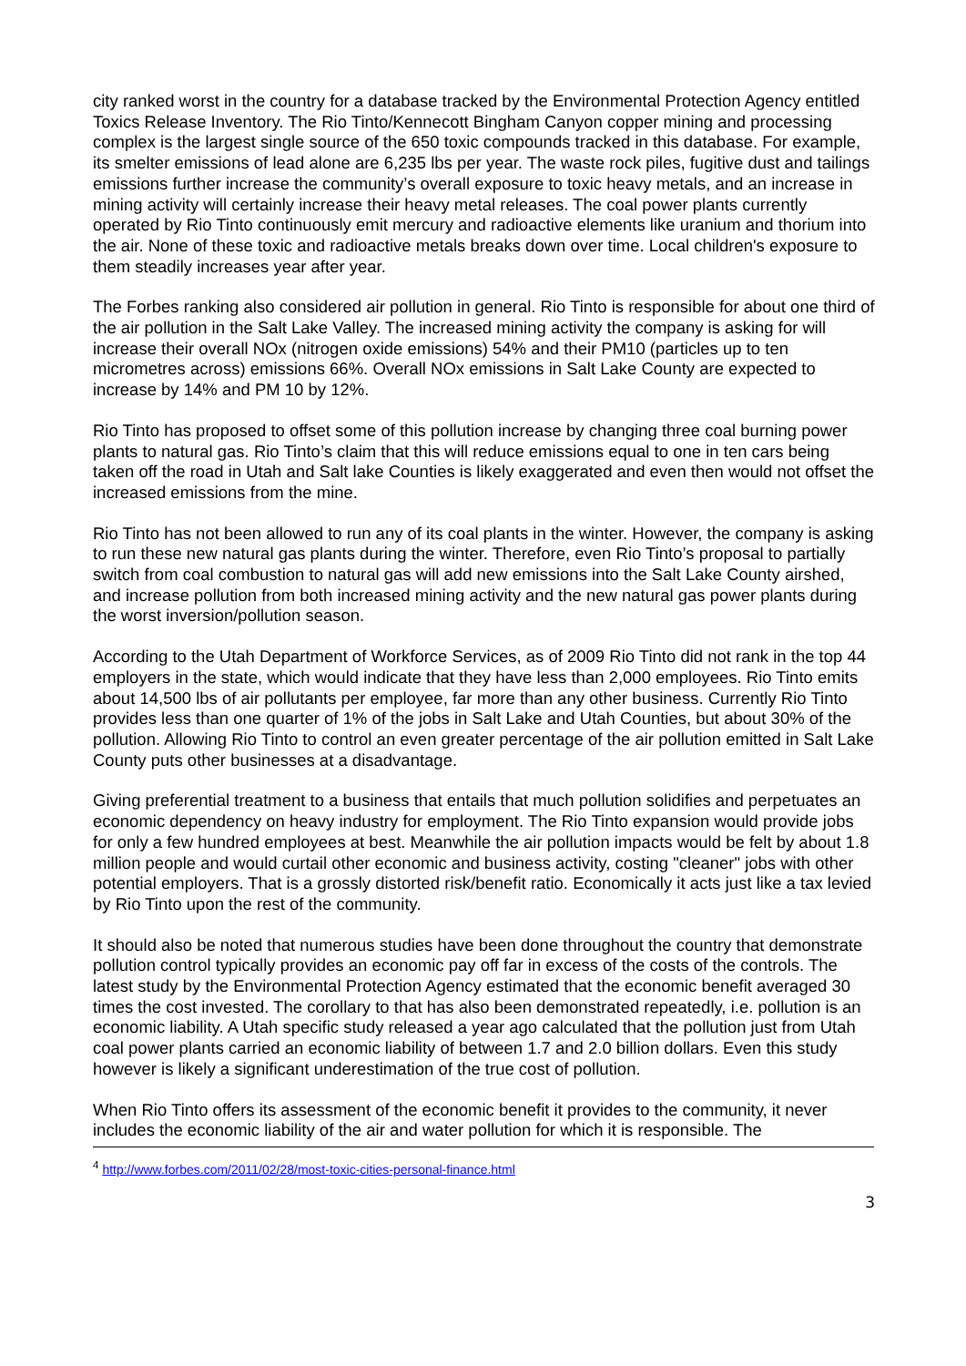city ranked worst in the country for a database tracked by the Environmental Protection Agency entitled Toxics Release Inventory. The Rio Tinto/Kennecott Bingham Canyon copper mining and processing complex is the largest single source of the 650 toxic compounds tracked in this database. For example, its smelter emissions of lead alone are 6,235 lbs per year. The waste rock piles, fugitive dust and tailings emissions further increase the community’s overall exposure to toxic heavy metals, and an increase in mining activity will certainly increase their heavy metal releases. The coal power plants currently operated by Rio Tinto continuously emit mercury and radioactive elements like uranium and thorium into the air. None of these toxic and radioactive metals breaks down over time. Local children's exposure to them steadily increases year after year.
The Forbes ranking also considered air pollution in general. Rio Tinto is responsible for about one third of the air pollution in the Salt Lake Valley. The increased mining activity the company is asking for will increase their overall NOx (nitrogen oxide emissions) 54% and their PM10 (particles up to ten micrometres across) emissions 66%. Overall NOx emissions in Salt Lake County are expected to increase by 14% and PM 10 by 12%.
Rio Tinto has proposed to offset some of this pollution increase by changing three coal burning power plants to natural gas. Rio Tinto’s claim that this will reduce emissions equal to one in ten cars being taken off the road in Utah and Salt lake Counties is likely exaggerated and even then would not offset the increased emissions from the mine.
Rio Tinto has not been allowed to run any of its coal plants in the winter. However, the company is asking to run these new natural gas plants during the winter. Therefore, even Rio Tinto’s proposal to partially switch from coal combustion to natural gas will add new emissions into the Salt Lake County airshed, and increase pollution from both increased mining activity and the new natural gas power plants during the worst inversion/pollution season.
According to the Utah Department of Workforce Services, as of 2009 Rio Tinto did not rank in the top 44 employers in the state, which would indicate that they have less than 2,000 employees. Rio Tinto emits about 14,500 lbs of air pollutants per employee, far more than any other business. Currently Rio Tinto provides less than one quarter of 1% of the jobs in Salt Lake and Utah Counties, but about 30% of the pollution. Allowing Rio Tinto to control an even greater percentage of the air pollution emitted in Salt Lake County puts other businesses at a disadvantage.
Giving preferential treatment to a business that entails that much pollution solidifies and perpetuates an economic dependency on heavy industry for employment. The Rio Tinto expansion would provide jobs for only a few hundred employees at best. Meanwhile the air pollution impacts would be felt by about 1.8 million people and would curtail other economic and business activity, costing "cleaner" jobs with other potential employers. That is a grossly distorted risk/benefit ratio. Economically it acts just like a tax levied by Rio Tinto upon the rest of the community.
It should also be noted that numerous studies have been done throughout the country that demonstrate pollution control typically provides an economic pay off far in excess of the costs of the controls. The latest study by the Environmental Protection Agency estimated that the economic benefit averaged 30 times the cost invested. The corollary to that has also been demonstrated repeatedly, i.e. pollution is an economic liability. A Utah specific study released a year ago calculated that the pollution just from Utah coal power plants carried an economic liability of between 1.7 and 2.0 billion dollars. Even this study however is likely a significant underestimation of the true cost of pollution.
When Rio Tinto offers its assessment of the economic benefit it provides to the community, it never includes the economic liability of the air and water pollution for which it is responsible. The
<sup>4</sup> http://www.forbes.com/2011/02/28/most-toxic-cities-personal-finance.html
3